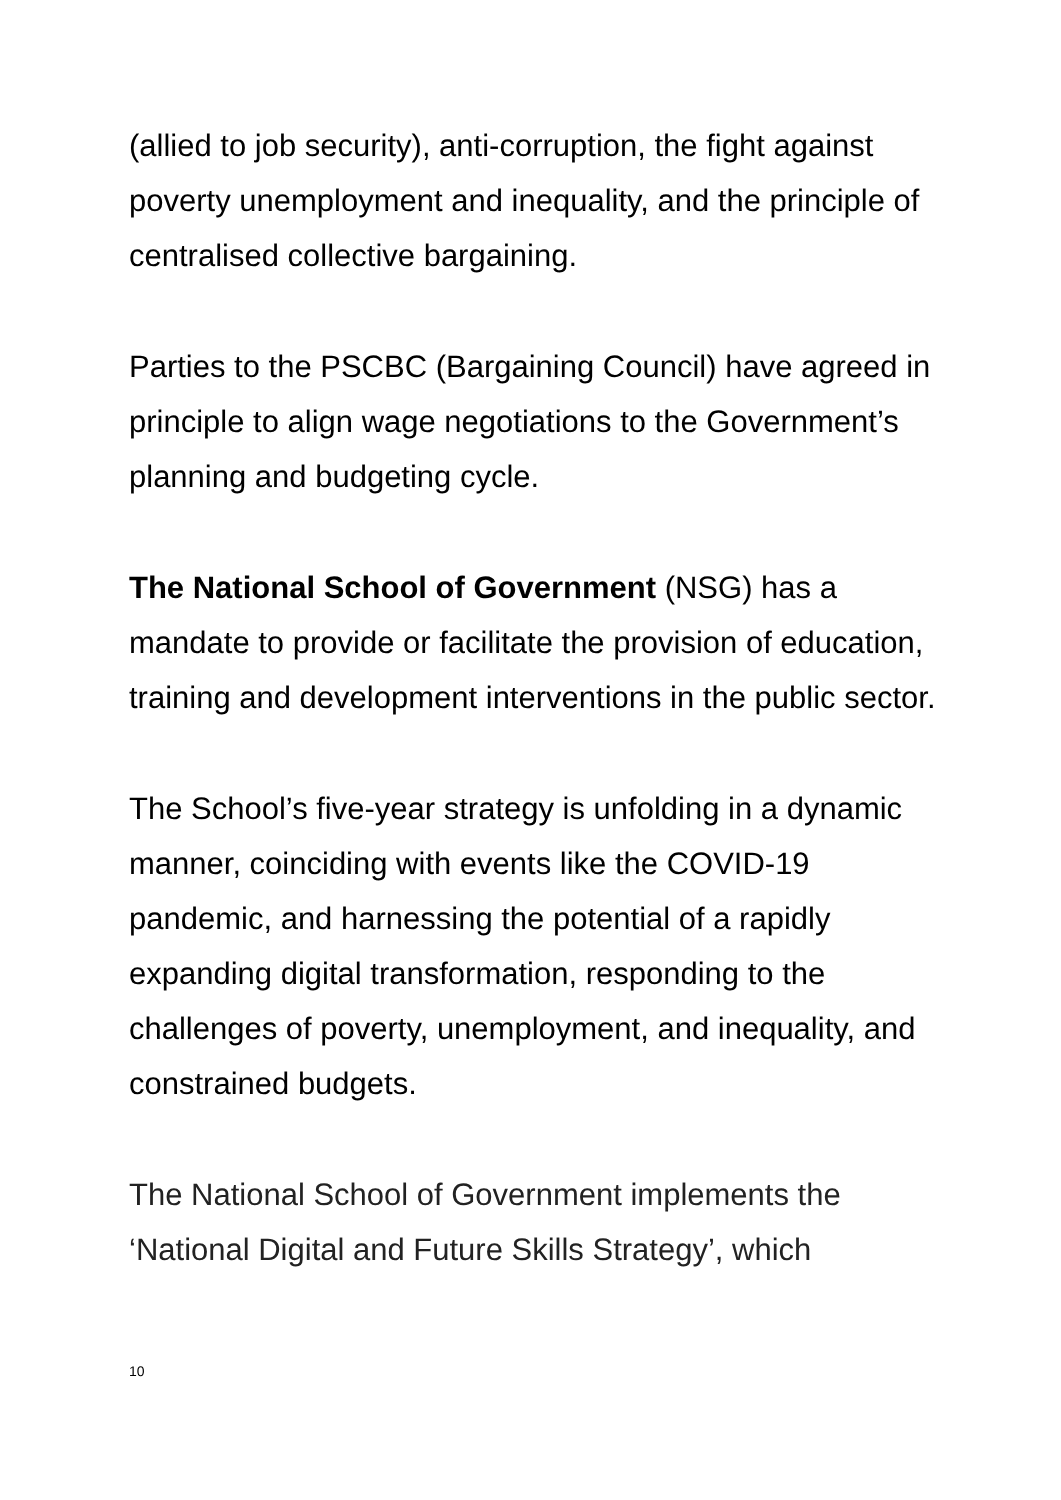(allied to job security), anti-corruption, the fight against poverty unemployment and inequality, and the principle of centralised collective bargaining.
Parties to the PSCBC (Bargaining Council) have agreed in principle to align wage negotiations to the Government’s planning and budgeting cycle.
The National School of Government (NSG) has a mandate to provide or facilitate the provision of education, training and development interventions in the public sector.
The School’s five-year strategy is unfolding in a dynamic manner, coinciding with events like the COVID-19 pandemic, and harnessing the potential of a rapidly expanding digital transformation, responding to the challenges of poverty, unemployment, and inequality, and constrained budgets.
The National School of Government implements the ‘National Digital and Future Skills Strategy’, which
10